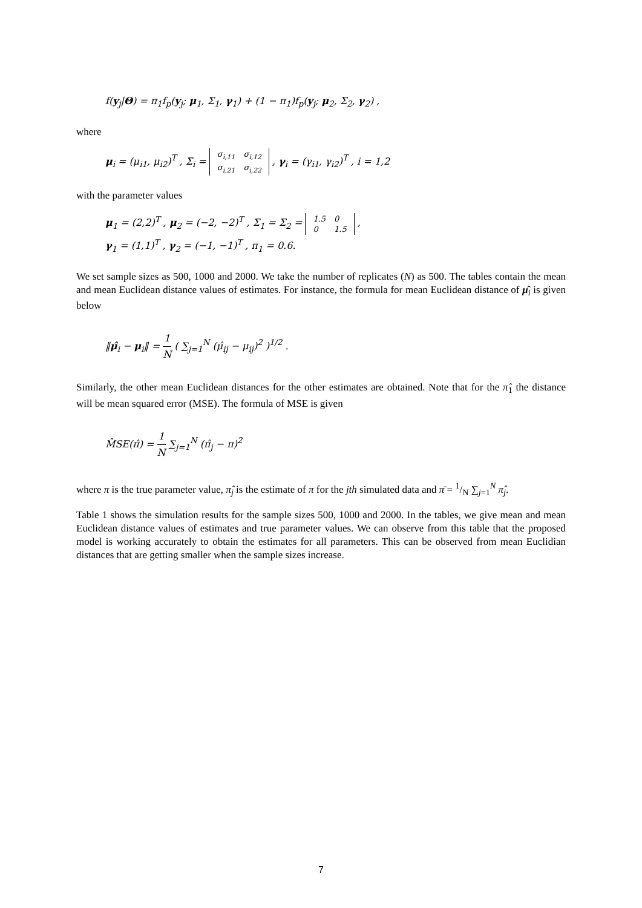f(y<sub>j</sub>|Θ) = π<sub>1</sub>f<sub>p</sub>(y<sub>j</sub>; μ<sub>1</sub>, Σ<sub>1</sub>, γ<sub>1</sub>) + (1 − π<sub>1</sub>)f<sub>p</sub>(y<sub>j</sub>; μ<sub>2</sub>, Σ<sub>2</sub>, γ<sub>2</sub>) ,
where
μ<sub>i</sub> = (μ<sub>i1</sub>, μ<sub>i2</sub>)<sup>T</sup> , Σ<sub>i</sub> =
| σ<sub>i,11</sub> | σ<sub>i,12</sub> |
| σ<sub>i,21</sub> | σ<sub>i,22</sub> |
, γ<sub>i</sub> = (γ<sub>i1</sub>, γ<sub>i2</sub>)<sup>T</sup> , i = 1,2
with the parameter values
μ<sub>1</sub> = (2,2)<sup>T</sup> , μ<sub>2</sub> = (−2, −2)<sup>T</sup> , Σ<sub>1</sub> = Σ<sub>2</sub> =
| 1.5 | 0 |
| 0 | 1.5 |
,
γ<sub>1</sub> = (1,1)<sup>T</sup> , γ<sub>2</sub> = (−1, −1)<sup>T</sup> , π<sub>1</sub> = 0.6.
We set sample sizes as 500, 1000 and 2000. We take the number of replicates (N) as 500. The tables contain the mean and mean Euclidean distance values of estimates. For instance, the formula for mean Euclidean distance of μ̂<sub>i</sub> is given below
‖μ̂<sub>i</sub> − μ<sub>i</sub>‖ = 1 N ( ∑<sub>j=1</sub><sup>N</sup> (μ̂<sub>ij</sub> − μ<sub>ij</sub>)<sup>2</sup> )<sup>1/2</sup> .
Similarly, the other mean Euclidean distances for the other estimates are obtained. Note that for the π̂<sub>1</sub> the distance will be mean squared error (MSE). The formula of MSE is given
M̂SE(π̂) = 1 N ∑<sub>j=1</sub><sup>N</sup> (π̂<sub>j</sub> − π)<sup>2</sup>
where π is the true parameter value, π̂<sub>j</sub> is the estimate of π for the jth simulated data and π̄ = 1/N ∑<sub>j=1</sub><sup>N</sup> π̂<sub>j</sub>.
Table 1 shows the simulation results for the sample sizes 500, 1000 and 2000. In the tables, we give mean and mean Euclidean distance values of estimates and true parameter values. We can observe from this table that the proposed model is working accurately to obtain the estimates for all parameters. This can be observed from mean Euclidian distances that are getting smaller when the sample sizes increase.
7